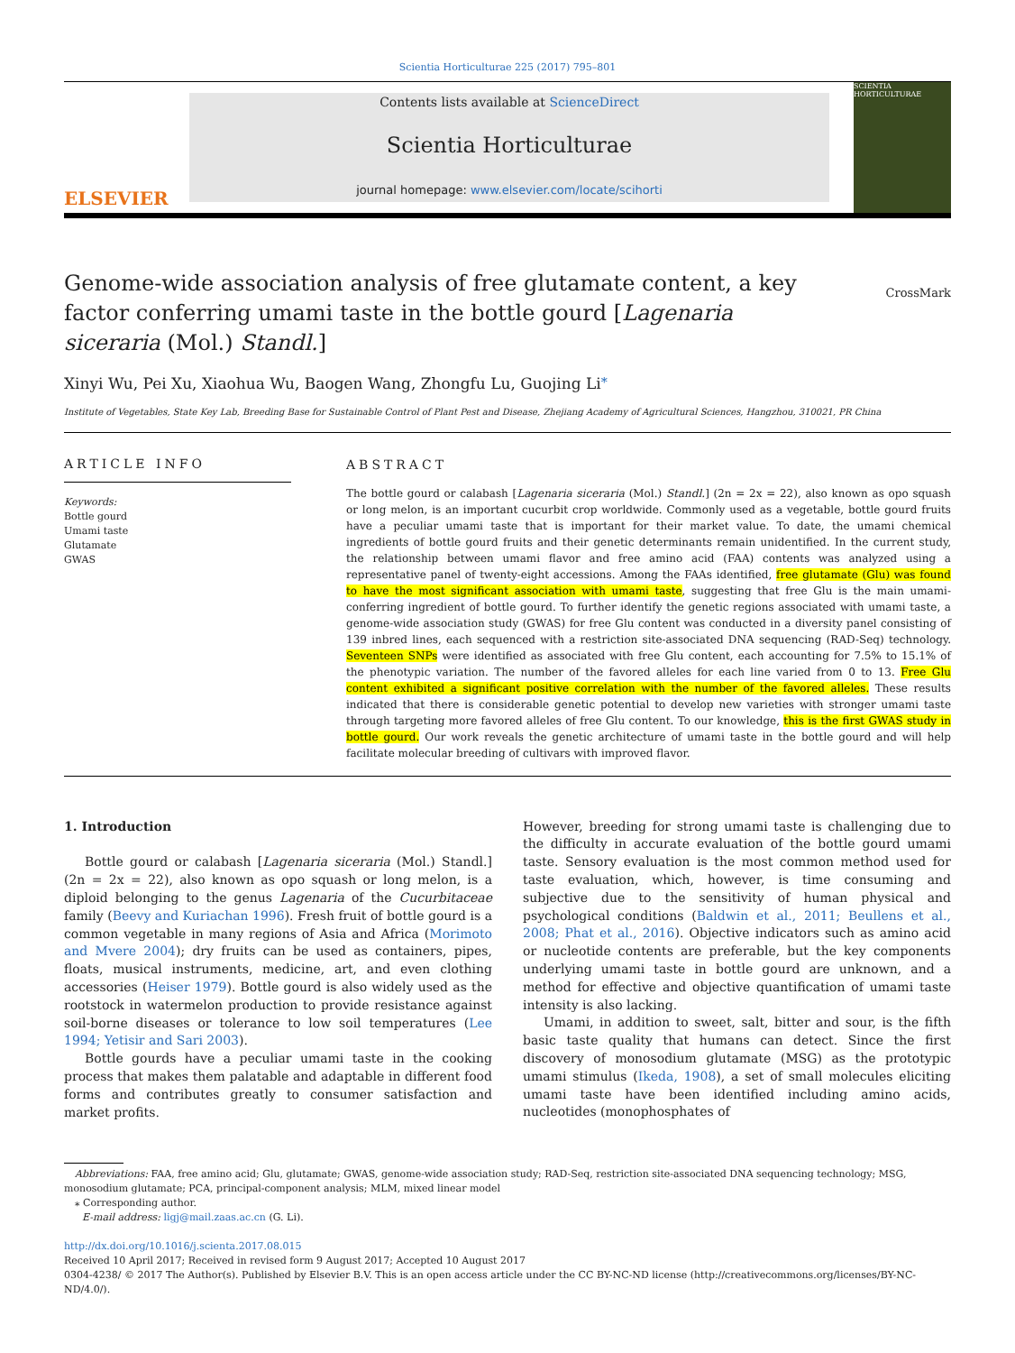Scientia Horticulturae 225 (2017) 795–801
ELSEVIER
Contents lists available at ScienceDirect
Scientia Horticulturae
journal homepage: www.elsevier.com/locate/scihorti
SCIENTIA HORTICULTURAE
Genome-wide association analysis of free glutamate content, a key factor conferring umami taste in the bottle gourd [Lagenaria siceraria (Mol.) Standl.]
CrossMark
Xinyi Wu, Pei Xu, Xiaohua Wu, Baogen Wang, Zhongfu Lu, Guojing Li<sup>⁎</sup>
Institute of Vegetables, State Key Lab, Breeding Base for Sustainable Control of Plant Pest and Disease, Zhejiang Academy of Agricultural Sciences, Hangzhou, 310021, PR China
ARTICLE INFO
Keywords:
Bottle gourd
Umami taste
Glutamate
GWAS
ABSTRACT
The bottle gourd or calabash [Lagenaria siceraria (Mol.) Standl.] (2n = 2x = 22), also known as opo squash or long melon, is an important cucurbit crop worldwide. Commonly used as a vegetable, bottle gourd fruits have a peculiar umami taste that is important for their market value. To date, the umami chemical ingredients of bottle gourd fruits and their genetic determinants remain unidentified. In the current study, the relationship between umami flavor and free amino acid (FAA) contents was analyzed using a representative panel of twenty-eight accessions. Among the FAAs identified, free glutamate (Glu) was found to have the most significant association with umami taste, suggesting that free Glu is the main umami-conferring ingredient of bottle gourd. To further identify the genetic regions associated with umami taste, a genome-wide association study (GWAS) for free Glu content was conducted in a diversity panel consisting of 139 inbred lines, each sequenced with a restriction site-associated DNA sequencing (RAD-Seq) technology. Seventeen SNPs were identified as associated with free Glu content, each accounting for 7.5% to 15.1% of the phenotypic variation. The number of the favored alleles for each line varied from 0 to 13. Free Glu content exhibited a significant positive correlation with the number of the favored alleles. These results indicated that there is considerable genetic potential to develop new varieties with stronger umami taste through targeting more favored alleles of free Glu content. To our knowledge, this is the first GWAS study in bottle gourd. Our work reveals the genetic architecture of umami taste in the bottle gourd and will help facilitate molecular breeding of cultivars with improved flavor.
1. Introduction
Bottle gourd or calabash [Lagenaria siceraria (Mol.) Standl.] (2n = 2x = 22), also known as opo squash or long melon, is a diploid belonging to the genus Lagenaria of the Cucurbitaceae family (Beevy and Kuriachan 1996). Fresh fruit of bottle gourd is a common vegetable in many regions of Asia and Africa (Morimoto and Mvere 2004); dry fruits can be used as containers, pipes, floats, musical instruments, medicine, art, and even clothing accessories (Heiser 1979). Bottle gourd is also widely used as the rootstock in watermelon production to provide resistance against soil-borne diseases or tolerance to low soil temperatures (Lee 1994; Yetisir and Sari 2003).
Bottle gourds have a peculiar umami taste in the cooking process that makes them palatable and adaptable in different food forms and contributes greatly to consumer satisfaction and market profits.
However, breeding for strong umami taste is challenging due to the difficulty in accurate evaluation of the bottle gourd umami taste. Sensory evaluation is the most common method used for taste evaluation, which, however, is time consuming and subjective due to the sensitivity of human physical and psychological conditions (Baldwin et al., 2011; Beullens et al., 2008; Phat et al., 2016). Objective indicators such as amino acid or nucleotide contents are preferable, but the key components underlying umami taste in bottle gourd are unknown, and a method for effective and objective quantification of umami taste intensity is also lacking.
Umami, in addition to sweet, salt, bitter and sour, is the fifth basic taste quality that humans can detect. Since the first discovery of monosodium glutamate (MSG) as the prototypic umami stimulus (Ikeda, 1908), a set of small molecules eliciting umami taste have been identified including amino acids, nucleotides (monophosphates of
Abbreviations: FAA, free amino acid; Glu, glutamate; GWAS, genome-wide association study; RAD-Seq, restriction site-associated DNA sequencing technology; MSG, monosodium glutamate; PCA, principal-component analysis; MLM, mixed linear model
⁎ Corresponding author.
E-mail address: ligj@mail.zaas.ac.cn (G. Li).
http://dx.doi.org/10.1016/j.scienta.2017.08.015
Received 10 April 2017; Received in revised form 9 August 2017; Accepted 10 August 2017
0304-4238/ © 2017 The Author(s). Published by Elsevier B.V. This is an open access article under the CC BY-NC-ND license (http://creativecommons.org/licenses/BY-NC-ND/4.0/).